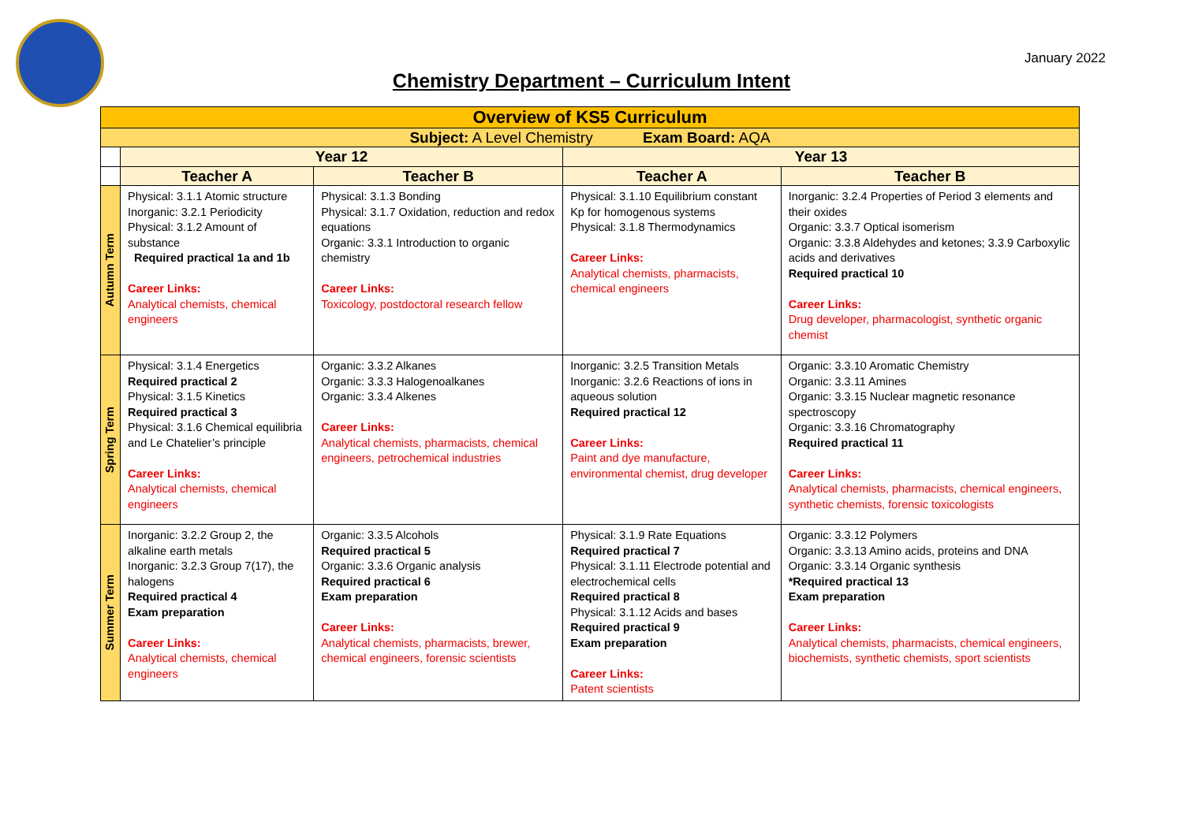January 2022
Chemistry Department – Curriculum Intent
| Overview of KS5 Curriculum | | | | |
| --- | --- | --- | --- | --- |
| Subject: A Level Chemistry Exam Board: AQA | | | | |
| | Year 12 | | Year 13 | |
| | Teacher A | Teacher B | Teacher A | Teacher B |
| Autumn Term | Physical: 3.1.1 Atomic structure Inorganic: 3.2.1 Periodicity Physical: 3.1.2 Amount of substance Required practical 1a and 1b Career Links: Analytical chemists, chemical engineers | Physical: 3.1.3 Bonding Physical: 3.1.7 Oxidation, reduction and redox equations Organic: 3.3.1 Introduction to organic chemistry Career Links: Toxicology, postdoctoral research fellow | Physical: 3.1.10 Equilibrium constant Kp for homogenous systems Physical: 3.1.8 Thermodynamics Career Links: Analytical chemists, pharmacists, chemical engineers | Inorganic: 3.2.4 Properties of Period 3 elements and their oxides Organic: 3.3.7 Optical isomerism Organic: 3.3.8 Aldehydes and ketones; 3.3.9 Carboxylic acids and derivatives Required practical 10 Career Links: Drug developer, pharmacologist, synthetic organic chemist |
| Spring Term | Physical: 3.1.4 Energetics Required practical 2 Physical: 3.1.5 Kinetics Required practical 3 Physical: 3.1.6 Chemical equilibria and Le Chatelier’s principle Career Links: Analytical chemists, chemical engineers | Organic: 3.3.2 Alkanes Organic: 3.3.3 Halogenoalkanes Organic: 3.3.4 Alkenes Career Links: Analytical chemists, pharmacists, chemical engineers, petrochemical industries | Inorganic: 3.2.5 Transition Metals Inorganic: 3.2.6 Reactions of ions in aqueous solution Required practical 12 Career Links: Paint and dye manufacture, environmental chemist, drug developer | Organic: 3.3.10 Aromatic Chemistry Organic: 3.3.11 Amines Organic: 3.3.15 Nuclear magnetic resonance spectroscopy Organic: 3.3.16 Chromatography Required practical 11 Career Links: Analytical chemists, pharmacists, chemical engineers, synthetic chemists, forensic toxicologists |
| Summer Term | Inorganic: 3.2.2 Group 2, the alkaline earth metals Inorganic: 3.2.3 Group 7(17), the halogens Required practical 4 Exam preparation Career Links: Analytical chemists, chemical engineers | Organic: 3.3.5 Alcohols Required practical 5 Organic: 3.3.6 Organic analysis Required practical 6 Exam preparation Career Links: Analytical chemists, pharmacists, brewer, chemical engineers, forensic scientists | Physical: 3.1.9 Rate Equations Required practical 7 Physical: 3.1.11 Electrode potential and electrochemical cells Required practical 8 Physical: 3.1.12 Acids and bases Required practical 9 Exam preparation Career Links: Patent scientists | Organic: 3.3.12 Polymers Organic: 3.3.13 Amino acids, proteins and DNA Organic: 3.3.14 Organic synthesis *Required practical 13 Exam preparation Career Links: Analytical chemists, pharmacists, chemical engineers, biochemists, synthetic chemists, sport scientists |